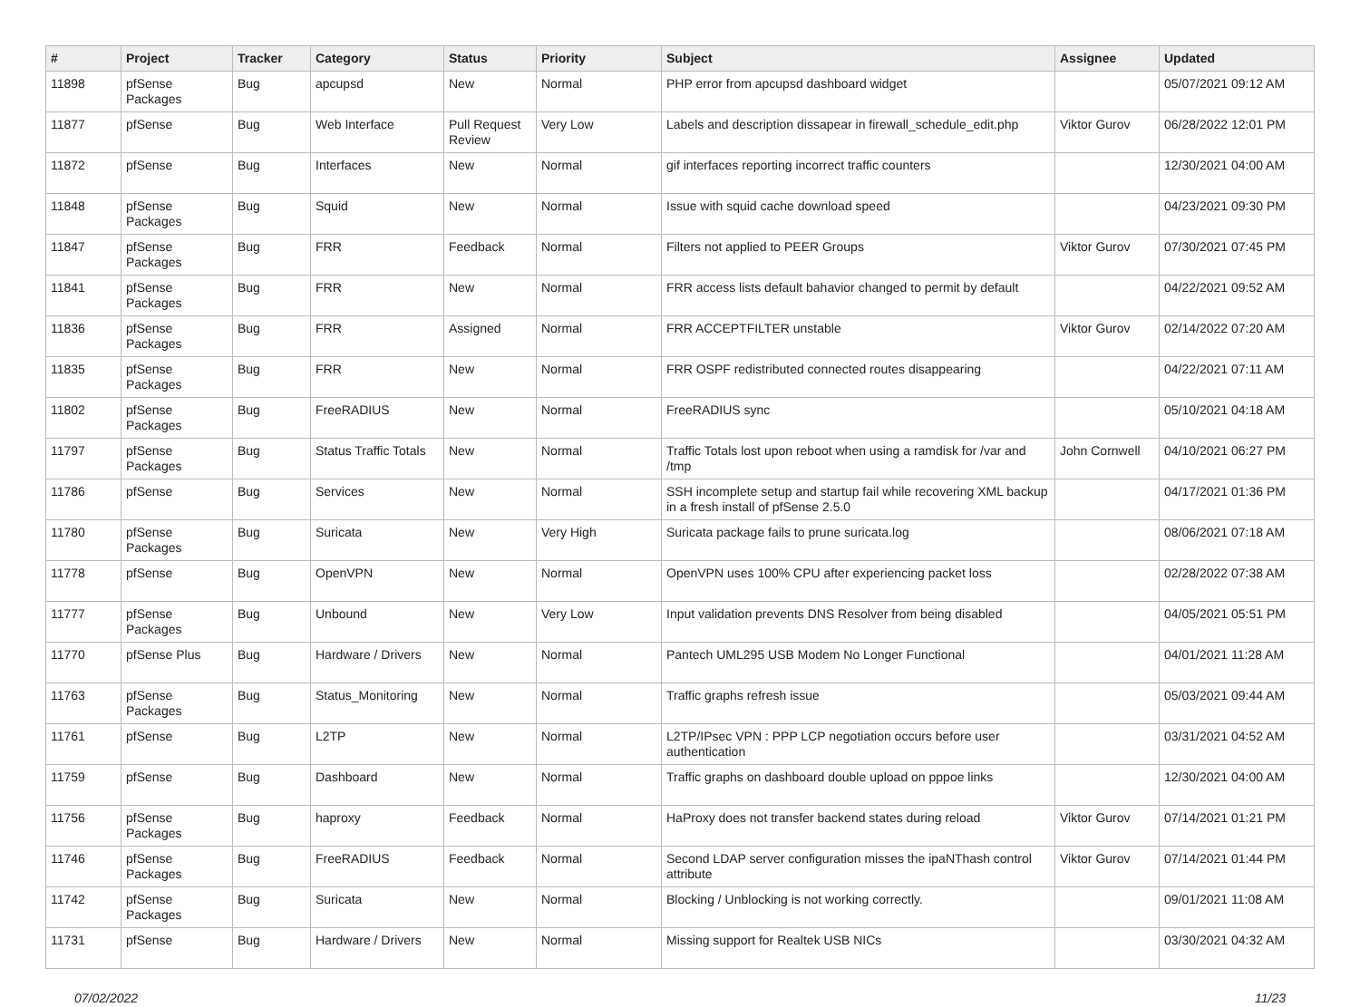| # | Project | Tracker | Category | Status | Priority | Subject | Assignee | Updated |
| --- | --- | --- | --- | --- | --- | --- | --- | --- |
| 11898 | pfSense Packages | Bug | apcupsd | New | Normal | PHP error from apcupsd dashboard widget | | 05/07/2021 09:12 AM |
| 11877 | pfSense | Bug | Web Interface | Pull Request Review | Very Low | Labels and description dissapear in firewall_schedule_edit.php | Viktor Gurov | 06/28/2022 12:01 PM |
| 11872 | pfSense | Bug | Interfaces | New | Normal | gif interfaces reporting incorrect traffic counters | | 12/30/2021 04:00 AM |
| 11848 | pfSense Packages | Bug | Squid | New | Normal | Issue with squid cache download speed | | 04/23/2021 09:30 PM |
| 11847 | pfSense Packages | Bug | FRR | Feedback | Normal | Filters not applied to PEER Groups | Viktor Gurov | 07/30/2021 07:45 PM |
| 11841 | pfSense Packages | Bug | FRR | New | Normal | FRR access lists default bahavior changed to permit by default | | 04/22/2021 09:52 AM |
| 11836 | pfSense Packages | Bug | FRR | Assigned | Normal | FRR ACCEPTFILTER unstable | Viktor Gurov | 02/14/2022 07:20 AM |
| 11835 | pfSense Packages | Bug | FRR | New | Normal | FRR OSPF redistributed connected routes disappearing | | 04/22/2021 07:11 AM |
| 11802 | pfSense Packages | Bug | FreeRADIUS | New | Normal | FreeRADIUS sync | | 05/10/2021 04:18 AM |
| 11797 | pfSense Packages | Bug | Status Traffic Totals | New | Normal | Traffic Totals lost upon reboot when using a ramdisk for /var and /tmp | John Cornwell | 04/10/2021 06:27 PM |
| 11786 | pfSense | Bug | Services | New | Normal | SSH incomplete setup and startup fail while recovering XML backup in a fresh install of pfSense 2.5.0 | | 04/17/2021 01:36 PM |
| 11780 | pfSense Packages | Bug | Suricata | New | Very High | Suricata package fails to prune suricata.log | | 08/06/2021 07:18 AM |
| 11778 | pfSense | Bug | OpenVPN | New | Normal | OpenVPN uses 100% CPU after experiencing packet loss | | 02/28/2022 07:38 AM |
| 11777 | pfSense Packages | Bug | Unbound | New | Very Low | Input validation prevents DNS Resolver from being disabled | | 04/05/2021 05:51 PM |
| 11770 | pfSense Plus | Bug | Hardware / Drivers | New | Normal | Pantech UML295 USB Modem No Longer Functional | | 04/01/2021 11:28 AM |
| 11763 | pfSense Packages | Bug | Status_Monitoring | New | Normal | Traffic graphs refresh issue | | 05/03/2021 09:44 AM |
| 11761 | pfSense | Bug | L2TP | New | Normal | L2TP/IPsec VPN : PPP LCP negotiation occurs before user authentication | | 03/31/2021 04:52 AM |
| 11759 | pfSense | Bug | Dashboard | New | Normal | Traffic graphs on dashboard double upload on pppoe links | | 12/30/2021 04:00 AM |
| 11756 | pfSense Packages | Bug | haproxy | Feedback | Normal | HaProxy does not transfer backend states during reload | Viktor Gurov | 07/14/2021 01:21 PM |
| 11746 | pfSense Packages | Bug | FreeRADIUS | Feedback | Normal | Second LDAP server configuration misses the ipaNThash control attribute | Viktor Gurov | 07/14/2021 01:44 PM |
| 11742 | pfSense Packages | Bug | Suricata | New | Normal | Blocking / Unblocking is not working correctly. | | 09/01/2021 11:08 AM |
| 11731 | pfSense | Bug | Hardware / Drivers | New | Normal | Missing support for Realtek USB NICs | | 03/30/2021 04:32 AM |
07/02/2022 11/23